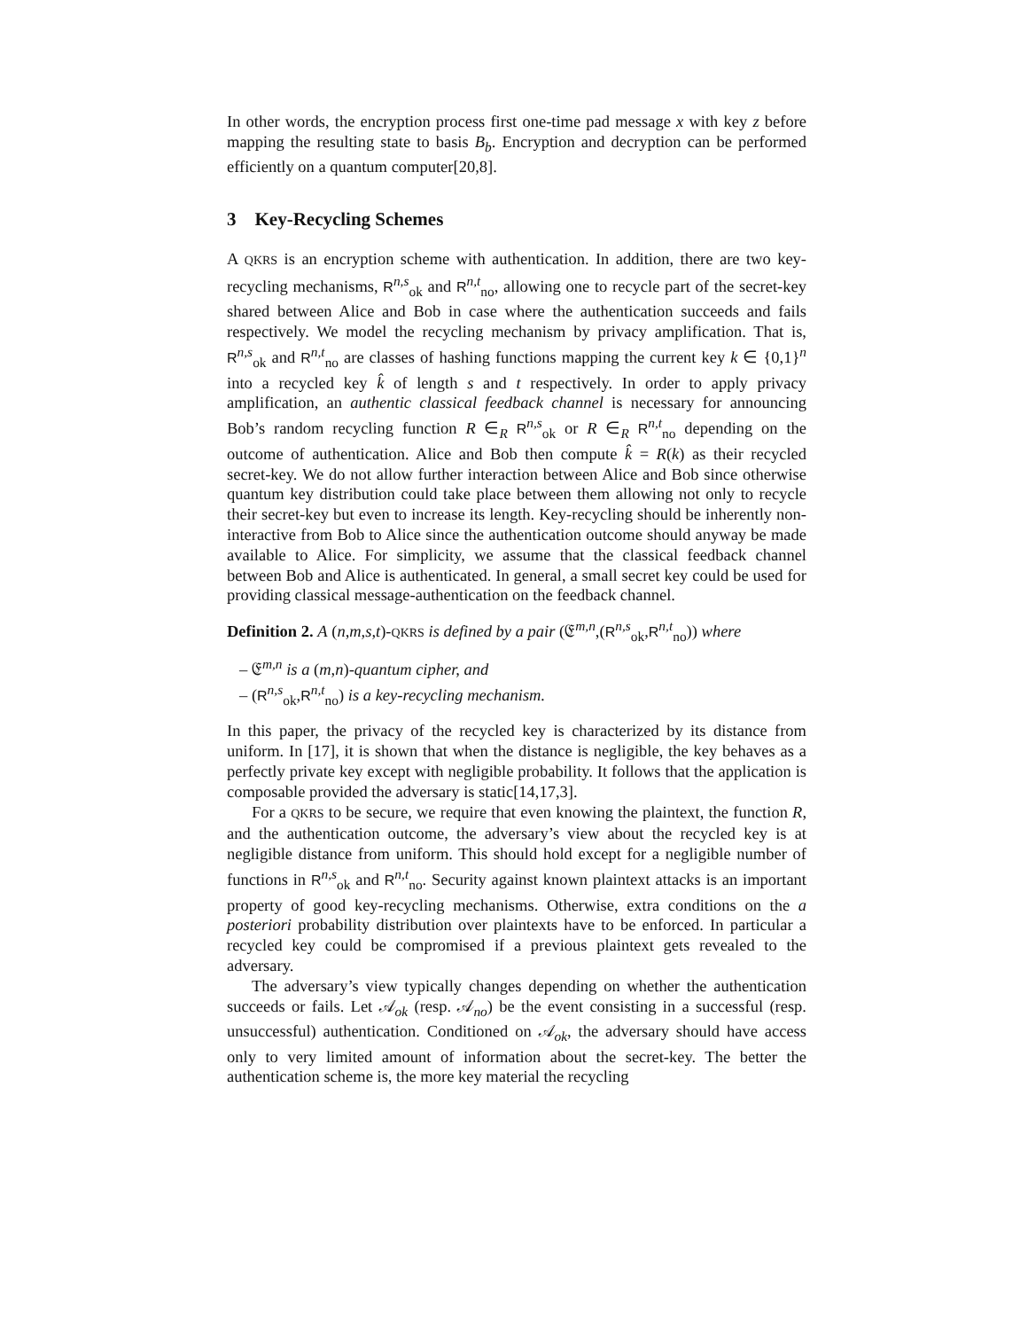In other words, the encryption process first one-time pad message x with key z before mapping the resulting state to basis B<sub>b</sub>. Encryption and decryption can be performed efficiently on a quantum computer[20,8].
3 Key-Recycling Schemes
A QKRS is an encryption scheme with authentication. In addition, there are two key-recycling mechanisms, R<sup>n,s</sup><sub>ok</sub> and R<sup>n,t</sup><sub>no</sub>, allowing one to recycle part of the secret-key shared between Alice and Bob in case where the authentication succeeds and fails respectively. We model the recycling mechanism by privacy amplification. That is, R<sup>n,s</sup><sub>ok</sub> and R<sup>n,t</sup><sub>no</sub> are classes of hashing functions mapping the current key k ∈ {0,1}<sup>n</sup> into a recycled key k̂ of length s and t respectively. In order to apply privacy amplification, an authentic classical feedback channel is necessary for announcing Bob’s random recycling function R ∈<sub>R</sub> R<sup>n,s</sup><sub>ok</sub> or R ∈<sub>R</sub> R<sup>n,t</sup><sub>no</sub> depending on the outcome of authentication. Alice and Bob then compute k̂ = R(k) as their recycled secret-key. We do not allow further interaction between Alice and Bob since otherwise quantum key distribution could take place between them allowing not only to recycle their secret-key but even to increase its length. Key-recycling should be inherently non-interactive from Bob to Alice since the authentication outcome should anyway be made available to Alice. For simplicity, we assume that the classical feedback channel between Bob and Alice is authenticated. In general, a small secret key could be used for providing classical message-authentication on the feedback channel.
Definition 2. A (n,m,s,t)-QKRS is defined by a pair (𝔈<sup>m,n</sup>,(R<sup>n,s</sup><sub>ok</sub>,R<sup>n,t</sup><sub>no</sub>)) where
– 𝔈<sup>m,n</sup> is a (m,n)-quantum cipher, and
– (R<sup>n,s</sup><sub>ok</sub>,R<sup>n,t</sup><sub>no</sub>) is a key-recycling mechanism.
In this paper, the privacy of the recycled key is characterized by its distance from uniform. In [17], it is shown that when the distance is negligible, the key behaves as a perfectly private key except with negligible probability. It follows that the application is composable provided the adversary is static[14,17,3].
For a QKRS to be secure, we require that even knowing the plaintext, the function R, and the authentication outcome, the adversary’s view about the recycled key is at negligible distance from uniform. This should hold except for a negligible number of functions in R<sup>n,s</sup><sub>ok</sub> and R<sup>n,t</sup><sub>no</sub>. Security against known plaintext attacks is an important property of good key-recycling mechanisms. Otherwise, extra conditions on the a posteriori probability distribution over plaintexts have to be enforced. In particular a recycled key could be compromised if a previous plaintext gets revealed to the adversary.
The adversary’s view typically changes depending on whether the authentication succeeds or fails. Let 𝒜<sub>ok</sub> (resp. 𝒜<sub>no</sub>) be the event consisting in a successful (resp. unsuccessful) authentication. Conditioned on 𝒜<sub>ok</sub>, the adversary should have access only to very limited amount of information about the secret-key. The better the authentication scheme is, the more key material the recycling